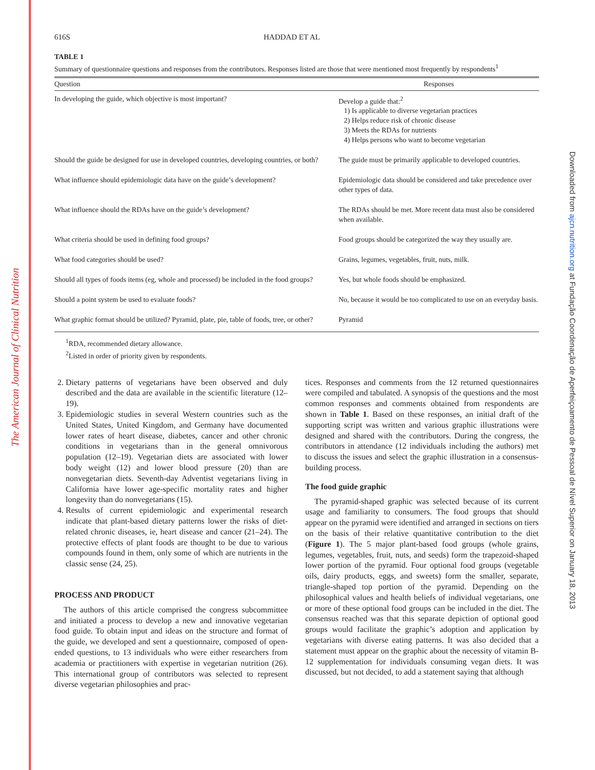The American Journal of Clinical Nutrition
Downloaded from ajcn.nutrition.org at Fundação Coordenação de Aperfeiçoamento de Pessoal de Nível Superior on January 18, 2013
616S HADDAD ET AL
TABLE 1
Summary of questionnaire questions and responses from the contributors. Responses listed are those that were mentioned most frequently by respondents<sup>1</sup>
| Question | Responses |
| --- | --- |
| In developing the guide, which objective is most important? | Develop a guide that:<sup>2</sup> 1) Is applicable to diverse vegetarian practices 2) Helps reduce risk of chronic disease 3) Meets the RDAs for nutrients 4) Helps persons who want to become vegetarian |
| Should the guide be designed for use in developed countries, developing countries, or both? | The guide must be primarily applicable to developed countries. |
| What influence should epidemiologic data have on the guide’s development? | Epidemiologic data should be considered and take precedence over other types of data. |
| What influence should the RDAs have on the guide’s development? | The RDAs should be met. More recent data must also be considered when available. |
| What criteria should be used in defining food groups? | Food groups should be categorized the way they usually are. |
| What food categories should be used? | Grains, legumes, vegetables, fruit, nuts, milk. |
| Should all types of foods items (eg, whole and processed) be included in the food groups? | Yes, but whole foods should be emphasized. |
| Should a point system be used to evaluate foods? | No, because it would be too complicated to use on an everyday basis. |
| What graphic format should be utilized? Pyramid, plate, pie, table of foods, tree, or other? | Pyramid |
<sup>1</sup> RDA, recommended dietary allowance.
<sup>2</sup> Listed in order of priority given by respondents.
2. Dietary patterns of vegetarians have been observed and duly described and the data are available in the scientific literature (12–19).
3. Epidemiologic studies in several Western countries such as the United States, United Kingdom, and Germany have documented lower rates of heart disease, diabetes, cancer and other chronic conditions in vegetarians than in the general omnivorous population (12–19). Vegetarian diets are associated with lower body weight (12) and lower blood pressure (20) than are nonvegetarian diets. Seventh-day Adventist vegetarians living in California have lower age-specific mortality rates and higher longevity than do nonvegetarians (15).
4. Results of current epidemiologic and experimental research indicate that plant-based dietary patterns lower the risks of diet-related chronic diseases, ie, heart disease and cancer (21–24). The protective effects of plant foods are thought to be due to various compounds found in them, only some of which are nutrients in the classic sense (24, 25).
PROCESS AND PRODUCT
The authors of this article comprised the congress subcommittee and initiated a process to develop a new and innovative vegetarian food guide. To obtain input and ideas on the structure and format of the guide, we developed and sent a questionnaire, composed of open-ended questions, to 13 individuals who were either researchers from academia or practitioners with expertise in vegetarian nutrition (26). This international group of contributors was selected to represent diverse vegetarian philosophies and prac-
tices. Responses and comments from the 12 returned questionnaires were compiled and tabulated. A synopsis of the questions and the most common responses and comments obtained from respondents are shown in Table 1. Based on these responses, an initial draft of the supporting script was written and various graphic illustrations were designed and shared with the contributors. During the congress, the contributors in attendance (12 individuals including the authors) met to discuss the issues and select the graphic illustration in a consensus-building process.
The food guide graphic
The pyramid-shaped graphic was selected because of its current usage and familiarity to consumers. The food groups that should appear on the pyramid were identified and arranged in sections on tiers on the basis of their relative quantitative contribution to the diet (Figure 1). The 5 major plant-based food groups (whole grains, legumes, vegetables, fruit, nuts, and seeds) form the trapezoid-shaped lower portion of the pyramid. Four optional food groups (vegetable oils, dairy products, eggs, and sweets) form the smaller, separate, triangle-shaped top portion of the pyramid. Depending on the philosophical values and health beliefs of individual vegetarians, one or more of these optional food groups can be included in the diet. The consensus reached was that this separate depiction of optional good groups would facilitate the graphic’s adoption and application by vegetarians with diverse eating patterns. It was also decided that a statement must appear on the graphic about the necessity of vitamin B-12 supplementation for individuals consuming vegan diets. It was discussed, but not decided, to add a statement saying that although